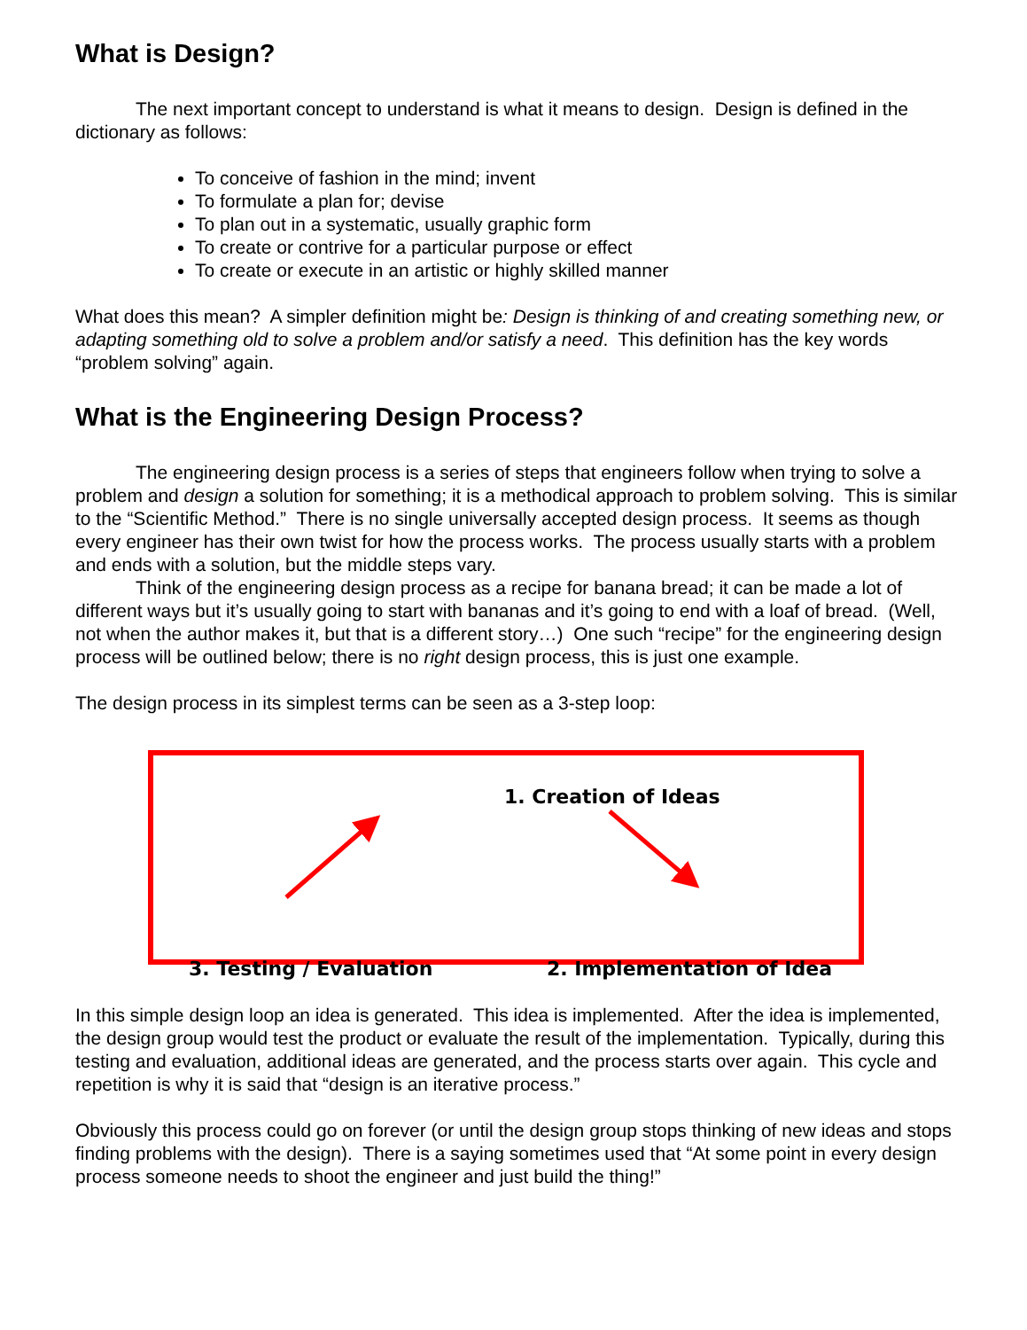What is Design?
The next important concept to understand is what it means to design. Design is defined in the dictionary as follows:
To conceive of fashion in the mind; invent
To formulate a plan for; devise
To plan out in a systematic, usually graphic form
To create or contrive for a particular purpose or effect
To create or execute in an artistic or highly skilled manner
What does this mean? A simpler definition might be: Design is thinking of and creating something new, or adapting something old to solve a problem and/or satisfy a need. This definition has the key words “problem solving” again.
What is the Engineering Design Process?
The engineering design process is a series of steps that engineers follow when trying to solve a problem and design a solution for something; it is a methodical approach to problem solving. This is similar to the “Scientific Method.” There is no single universally accepted design process. It seems as though every engineer has their own twist for how the process works. The process usually starts with a problem and ends with a solution, but the middle steps vary.
Think of the engineering design process as a recipe for banana bread; it can be made a lot of different ways but it’s usually going to start with bananas and it’s going to end with a loaf of bread. (Well, not when the author makes it, but that is a different story…) One such “recipe” for the engineering design process will be outlined below; there is no right design process, this is just one example.
The design process in its simplest terms can be seen as a 3-step loop:
1. Creation of Ideas
3. Testing / Evaluation 2. Implementation of Idea
In this simple design loop an idea is generated. This idea is implemented. After the idea is implemented, the design group would test the product or evaluate the result of the implementation. Typically, during this testing and evaluation, additional ideas are generated, and the process starts over again. This cycle and repetition is why it is said that “design is an iterative process.”
Obviously this process could go on forever (or until the design group stops thinking of new ideas and stops finding problems with the design). There is a saying sometimes used that “At some point in every design process someone needs to shoot the engineer and just build the thing!”